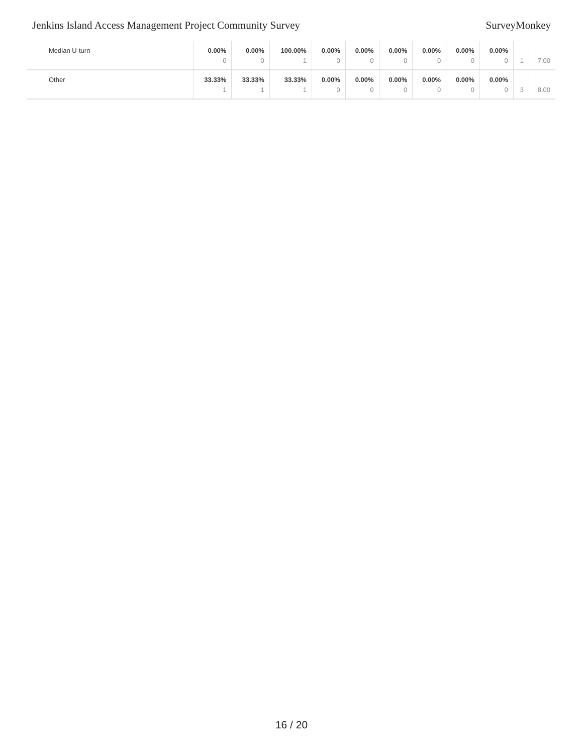Jenkins Island Access Management Project Community Survey SurveyMonkey
| Median U-turn | 0.00% 0 | 0.00% 0 | 100.00% 1 | 0.00% 0 | 0.00% 0 | 0.00% 0 | 0.00% 0 | 0.00% 0 | 0.00% 0 | 1 | 7.00 |
| Other | 33.33% 1 | 33.33% 1 | 33.33% 1 | 0.00% 0 | 0.00% 0 | 0.00% 0 | 0.00% 0 | 0.00% 0 | 0.00% 0 | 3 | 8.00 |
16 / 20